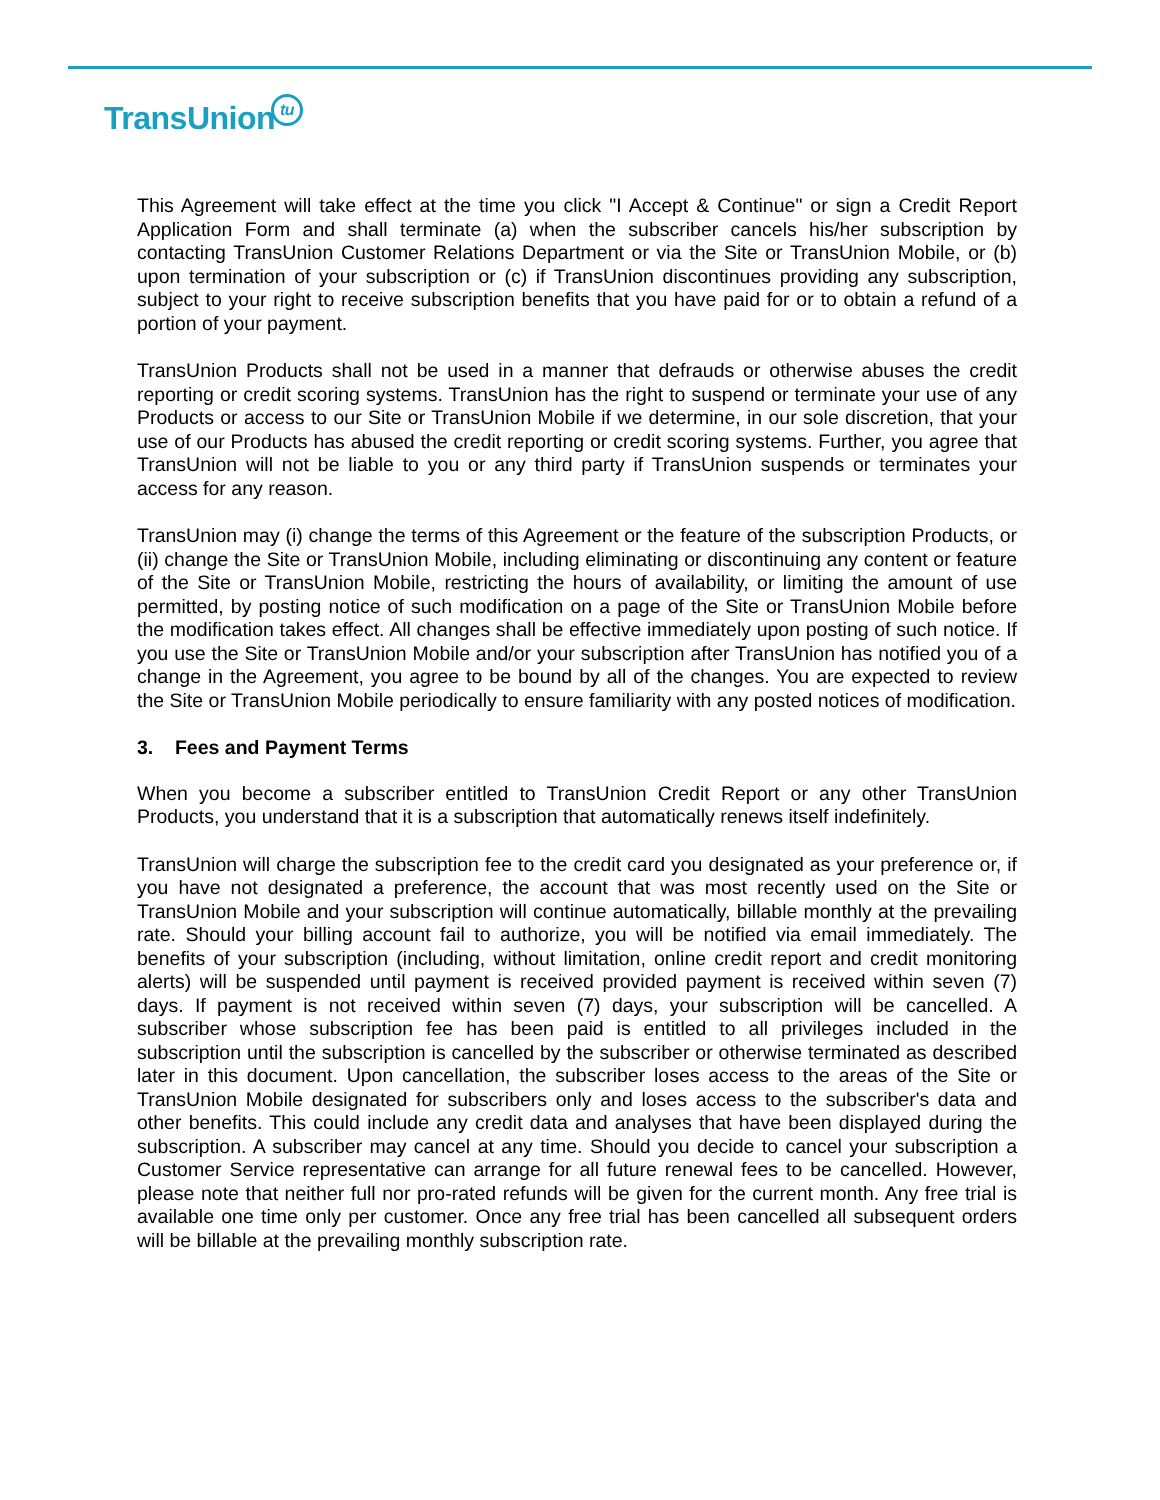TransUniontu
This Agreement will take effect at the time you click "I Accept & Continue" or sign a Credit Report Application Form and shall terminate (a) when the subscriber cancels his/her subscription by contacting TransUnion Customer Relations Department or via the Site or TransUnion Mobile, or (b) upon termination of your subscription or (c) if TransUnion discontinues providing any subscription, subject to your right to receive subscription benefits that you have paid for or to obtain a refund of a portion of your payment.
TransUnion Products shall not be used in a manner that defrauds or otherwise abuses the credit reporting or credit scoring systems. TransUnion has the right to suspend or terminate your use of any Products or access to our Site or TransUnion Mobile if we determine, in our sole discretion, that your use of our Products has abused the credit reporting or credit scoring systems. Further, you agree that TransUnion will not be liable to you or any third party if TransUnion suspends or terminates your access for any reason.
TransUnion may (i) change the terms of this Agreement or the feature of the subscription Products, or (ii) change the Site or TransUnion Mobile, including eliminating or discontinuing any content or feature of the Site or TransUnion Mobile, restricting the hours of availability, or limiting the amount of use permitted, by posting notice of such modification on a page of the Site or TransUnion Mobile before the modification takes effect. All changes shall be effective immediately upon posting of such notice. If you use the Site or TransUnion Mobile and/or your subscription after TransUnion has notified you of a change in the Agreement, you agree to be bound by all of the changes. You are expected to review the Site or TransUnion Mobile periodically to ensure familiarity with any posted notices of modification.
3. Fees and Payment Terms
When you become a subscriber entitled to TransUnion Credit Report or any other TransUnion Products, you understand that it is a subscription that automatically renews itself indefinitely.
TransUnion will charge the subscription fee to the credit card you designated as your preference or, if you have not designated a preference, the account that was most recently used on the Site or TransUnion Mobile and your subscription will continue automatically, billable monthly at the prevailing rate. Should your billing account fail to authorize, you will be notified via email immediately. The benefits of your subscription (including, without limitation, online credit report and credit monitoring alerts) will be suspended until payment is received provided payment is received within seven (7) days. If payment is not received within seven (7) days, your subscription will be cancelled. A subscriber whose subscription fee has been paid is entitled to all privileges included in the subscription until the subscription is cancelled by the subscriber or otherwise terminated as described later in this document. Upon cancellation, the subscriber loses access to the areas of the Site or TransUnion Mobile designated for subscribers only and loses access to the subscriber's data and other benefits. This could include any credit data and analyses that have been displayed during the subscription. A subscriber may cancel at any time. Should you decide to cancel your subscription a Customer Service representative can arrange for all future renewal fees to be cancelled. However, please note that neither full nor pro-rated refunds will be given for the current month. Any free trial is available one time only per customer. Once any free trial has been cancelled all subsequent orders will be billable at the prevailing monthly subscription rate.